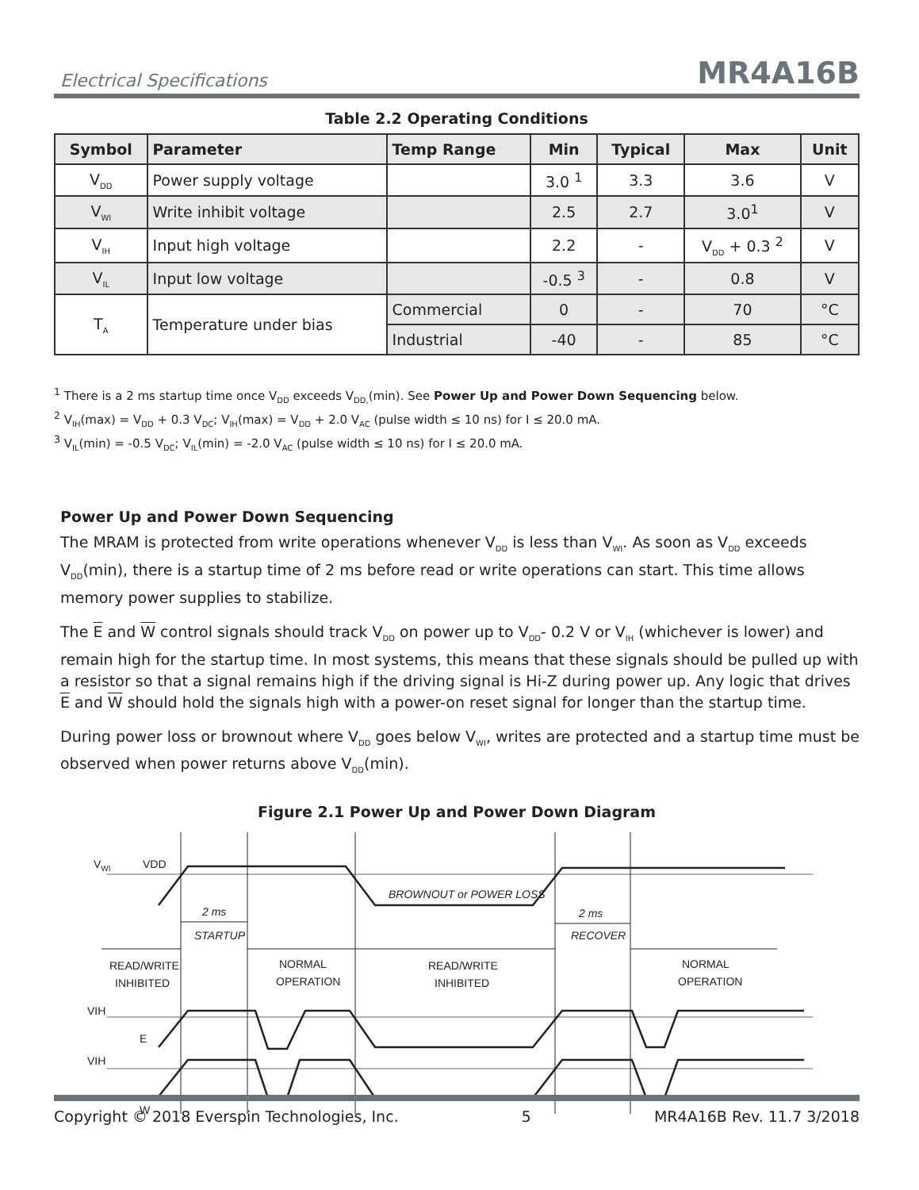Electrical Specifications MR4A16B
Table 2.2 Operating Conditions
| Symbol | Parameter | Temp Range | Min | Typical | Max | Unit |
| --- | --- | --- | --- | --- | --- | --- |
| V<sub>DD</sub> | Power supply voltage | | 3.0 <sup>1</sup> | 3.3 | 3.6 | V |
| V<sub>WI</sub> | Write inhibit voltage | | 2.5 | 2.7 | 3.0<sup>1</sup> | V |
| V<sub>IH</sub> | Input high voltage | | 2.2 | - | V<sub>DD</sub> + 0.3 <sup>2</sup> | V |
| V<sub>IL</sub> | Input low voltage | | -0.5 <sup>3</sup> | - | 0.8 | V |
| T<sub>A</sub> | Temperature under bias | Commercial | 0 | - | 70 | °C |
| | | Industrial | -40 | - | 85 | °C |
<sup>1</sup> There is a 2 ms startup time once V<sub>DD</sub> exceeds V<sub>DD,</sub>(min). See Power Up and Power Down Sequencing below.
<sup>2</sup> V<sub>IH</sub>(max) = V<sub>DD</sub> + 0.3 V<sub>DC</sub>; V<sub>IH</sub>(max) = V<sub>DD</sub> + 2.0 V<sub>AC</sub> (pulse width ≤ 10 ns) for I ≤ 20.0 mA.
<sup>3</sup> V<sub>IL</sub>(min) = -0.5 V<sub>DC</sub>; V<sub>IL</sub>(min) = -2.0 V<sub>AC</sub> (pulse width ≤ 10 ns) for I ≤ 20.0 mA.
Power Up and Power Down Sequencing
The MRAM is protected from write operations whenever V<sub>DD</sub> is less than V<sub>WI</sub>. As soon as V<sub>DD</sub> exceeds V<sub>DD</sub>(min), there is a startup time of 2 ms before read or write operations can start. This time allows memory power supplies to stabilize.
The E and W control signals should track V<sub>DD</sub> on power up to V<sub>DD</sub>- 0.2 V or V<sub>IH</sub> (whichever is lower) and remain high for the startup time. In most systems, this means that these signals should be pulled up with a resistor so that a signal remains high if the driving signal is Hi-Z during power up. Any logic that drives E and W should hold the signals high with a power-on reset signal for longer than the startup time.
During power loss or brownout where V<sub>DD</sub> goes below V<sub>WI</sub>, writes are protected and a startup time must be observed when power returns above V<sub>DD</sub>(min).
Figure 2.1 Power Up and Power Down Diagram
VWI
VDD
BROWNOUT or POWER LOSS
2 ms
STARTUP
2 ms
RECOVER
READ/WRITE
INHIBITED
NORMAL
OPERATION
READ/WRITE
INHIBITED
NORMAL
OPERATION
VIH
E
VIH
W
Copyright © 2018 Everspin Technologies, Inc. 5 MR4A16B Rev. 11.7 3/2018